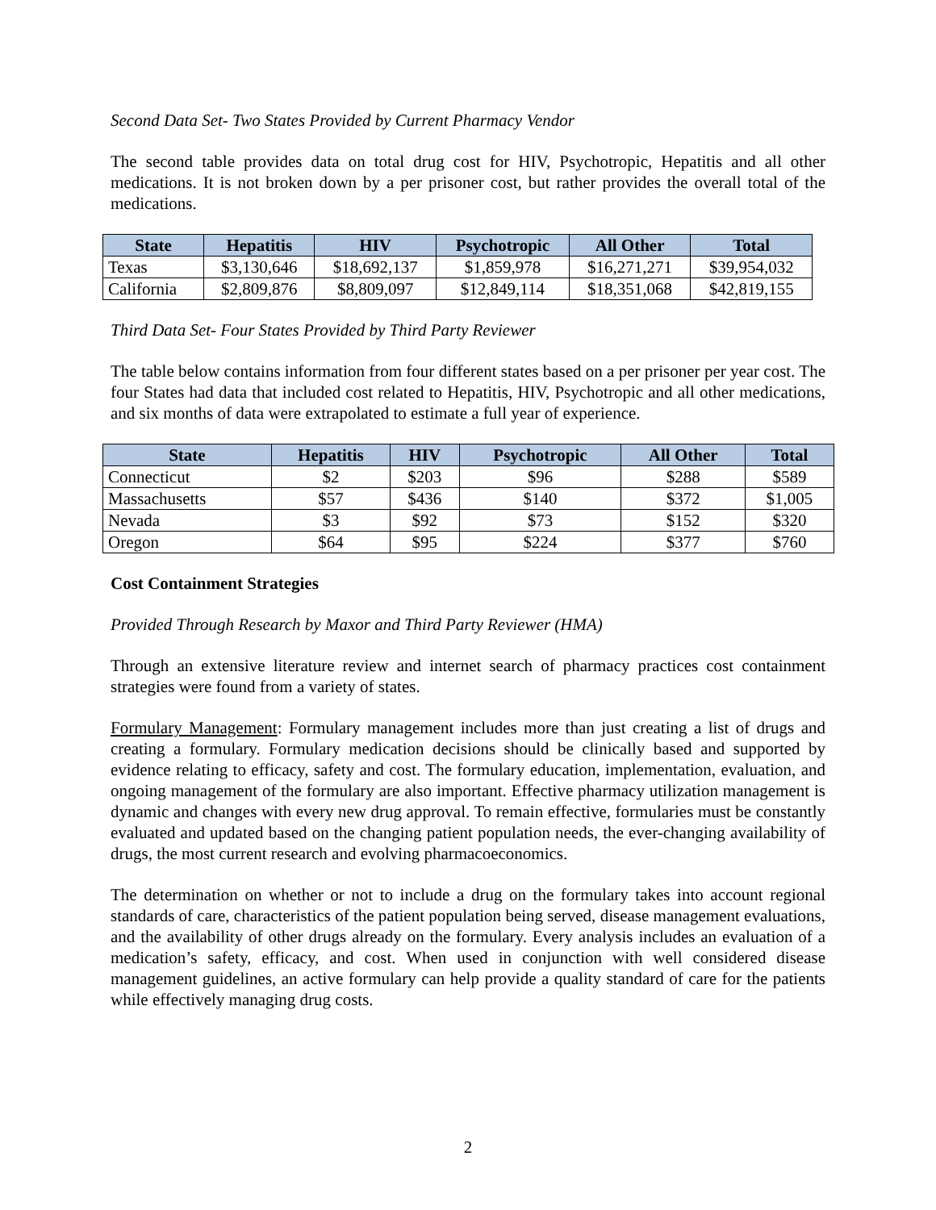Second Data Set- Two States Provided by Current Pharmacy Vendor
The second table provides data on total drug cost for HIV, Psychotropic, Hepatitis and all other medications. It is not broken down by a per prisoner cost, but rather provides the overall total of the medications.
| State | Hepatitis | HIV | Psychotropic | All Other | Total |
| --- | --- | --- | --- | --- | --- |
| Texas | $3,130,646 | $18,692,137 | $1,859,978 | $16,271,271 | $39,954,032 |
| California | $2,809,876 | $8,809,097 | $12,849,114 | $18,351,068 | $42,819,155 |
Third Data Set- Four States Provided by Third Party Reviewer
The table below contains information from four different states based on a per prisoner per year cost. The four States had data that included cost related to Hepatitis, HIV, Psychotropic and all other medications, and six months of data were extrapolated to estimate a full year of experience.
| State | Hepatitis | HIV | Psychotropic | All Other | Total |
| --- | --- | --- | --- | --- | --- |
| Connecticut | $2 | $203 | $96 | $288 | $589 |
| Massachusetts | $57 | $436 | $140 | $372 | $1,005 |
| Nevada | $3 | $92 | $73 | $152 | $320 |
| Oregon | $64 | $95 | $224 | $377 | $760 |
Cost Containment Strategies
Provided Through Research by Maxor and Third Party Reviewer (HMA)
Through an extensive literature review and internet search of pharmacy practices cost containment strategies were found from a variety of states.
Formulary Management: Formulary management includes more than just creating a list of drugs and creating a formulary. Formulary medication decisions should be clinically based and supported by evidence relating to efficacy, safety and cost. The formulary education, implementation, evaluation, and ongoing management of the formulary are also important. Effective pharmacy utilization management is dynamic and changes with every new drug approval. To remain effective, formularies must be constantly evaluated and updated based on the changing patient population needs, the ever-changing availability of drugs, the most current research and evolving pharmacoeconomics.
The determination on whether or not to include a drug on the formulary takes into account regional standards of care, characteristics of the patient population being served, disease management evaluations, and the availability of other drugs already on the formulary. Every analysis includes an evaluation of a medication’s safety, efficacy, and cost. When used in conjunction with well considered disease management guidelines, an active formulary can help provide a quality standard of care for the patients while effectively managing drug costs.
2